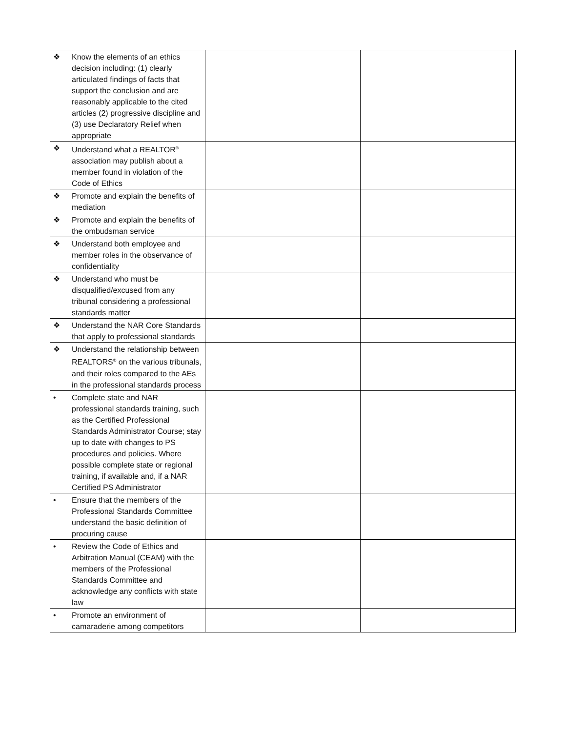| ❖ Know the elements of an ethics decision including: (1) clearly articulated findings of facts that support the conclusion and are reasonably applicable to the cited articles (2) progressive discipline and (3) use Declaratory Relief when appropriate | | |
| ❖ Understand what a REALTOR<sup>®</sup> association may publish about a member found in violation of the Code of Ethics | | |
| ❖ Promote and explain the benefits of mediation | | |
| ❖ Promote and explain the benefits of the ombudsman service | | |
| ❖ Understand both employee and member roles in the observance of confidentiality | | |
| ❖ Understand who must be disqualified/excused from any tribunal considering a professional standards matter | | |
| ❖ Understand the NAR Core Standards that apply to professional standards | | |
| ❖ Understand the relationship between REALTORS<sup>®</sup> on the various tribunals, and their roles compared to the AEs in the professional standards process | | |
| • Complete state and NAR professional standards training, such as the Certified Professional Standards Administrator Course; stay up to date with changes to PS procedures and policies. Where possible complete state or regional training, if available and, if a NAR Certified PS Administrator | | |
| • Ensure that the members of the Professional Standards Committee understand the basic definition of procuring cause | | |
| • Review the Code of Ethics and Arbitration Manual (CEAM) with the members of the Professional Standards Committee and acknowledge any conflicts with state law | | |
| • Promote an environment of camaraderie among competitors | | |